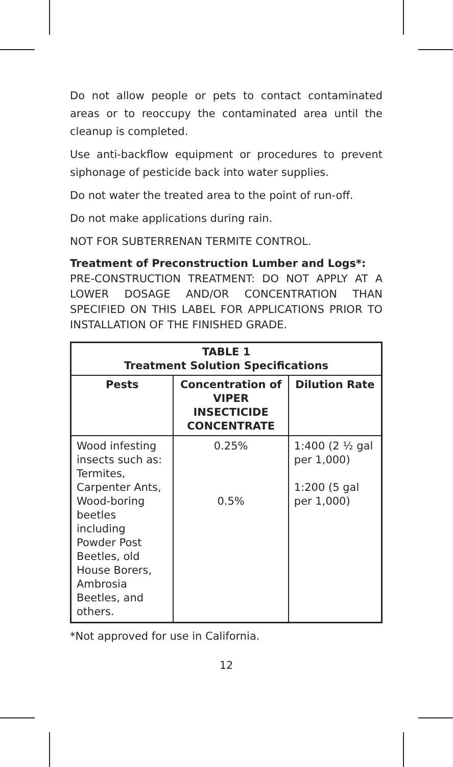Do not allow people or pets to contact contaminated areas or to reoccupy the contaminated area until the cleanup is completed.
Use anti-backflow equipment or procedures to prevent siphonage of pesticide back into water supplies.
Do not water the treated area to the point of run-off.
Do not make applications during rain.
NOT FOR SUBTERRENAN TERMITE CONTROL.
Treatment of Preconstruction Lumber and Logs*:
PRE-CONSTRUCTION TREATMENT: DO NOT APPLY AT A LOWER DOSAGE AND/OR CONCENTRATION THAN SPECIFIED ON THIS LABEL FOR APPLICATIONS PRIOR TO INSTALLATION OF THE FINISHED GRADE.
| TABLE 1 Treatment Solution Specifications | | |
| --- | --- | --- |
| Pests | Concentration of VIPER INSECTICIDE CONCENTRATE | Dilution Rate |
| Wood infesting insects such as: Termites, Carpenter Ants, Wood-boring beetles including Powder Post Beetles, old House Borers, Ambrosia Beetles, and others. | 0.25% 0.5% | 1:400 (2 ½ gal per 1,000) 1:200 (5 gal per 1,000) |
*Not approved for use in California.
12